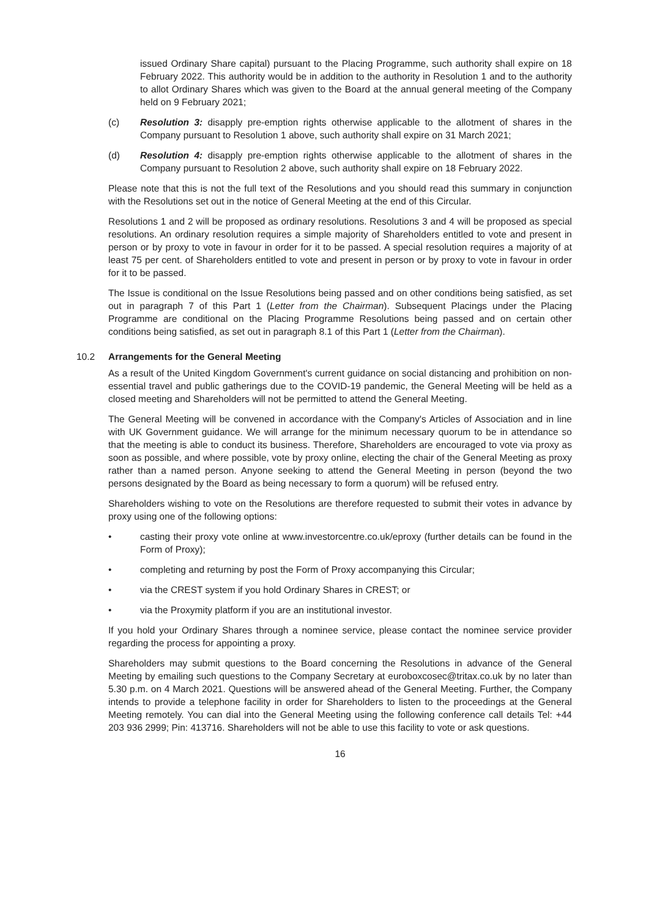issued Ordinary Share capital) pursuant to the Placing Programme, such authority shall expire on 18 February 2022. This authority would be in addition to the authority in Resolution 1 and to the authority to allot Ordinary Shares which was given to the Board at the annual general meeting of the Company held on 9 February 2021;
(c) Resolution 3: disapply pre-emption rights otherwise applicable to the allotment of shares in the Company pursuant to Resolution 1 above, such authority shall expire on 31 March 2021;
(d) Resolution 4: disapply pre-emption rights otherwise applicable to the allotment of shares in the Company pursuant to Resolution 2 above, such authority shall expire on 18 February 2022.
Please note that this is not the full text of the Resolutions and you should read this summary in conjunction with the Resolutions set out in the notice of General Meeting at the end of this Circular.
Resolutions 1 and 2 will be proposed as ordinary resolutions. Resolutions 3 and 4 will be proposed as special resolutions. An ordinary resolution requires a simple majority of Shareholders entitled to vote and present in person or by proxy to vote in favour in order for it to be passed. A special resolution requires a majority of at least 75 per cent. of Shareholders entitled to vote and present in person or by proxy to vote in favour in order for it to be passed.
The Issue is conditional on the Issue Resolutions being passed and on other conditions being satisfied, as set out in paragraph 7 of this Part 1 (Letter from the Chairman). Subsequent Placings under the Placing Programme are conditional on the Placing Programme Resolutions being passed and on certain other conditions being satisfied, as set out in paragraph 8.1 of this Part 1 (Letter from the Chairman).
10.2 Arrangements for the General Meeting
As a result of the United Kingdom Government's current guidance on social distancing and prohibition on non-essential travel and public gatherings due to the COVID-19 pandemic, the General Meeting will be held as a closed meeting and Shareholders will not be permitted to attend the General Meeting.
The General Meeting will be convened in accordance with the Company's Articles of Association and in line with UK Government guidance. We will arrange for the minimum necessary quorum to be in attendance so that the meeting is able to conduct its business. Therefore, Shareholders are encouraged to vote via proxy as soon as possible, and where possible, vote by proxy online, electing the chair of the General Meeting as proxy rather than a named person. Anyone seeking to attend the General Meeting in person (beyond the two persons designated by the Board as being necessary to form a quorum) will be refused entry.
Shareholders wishing to vote on the Resolutions are therefore requested to submit their votes in advance by proxy using one of the following options:
• casting their proxy vote online at www.investorcentre.co.uk/eproxy (further details can be found in the Form of Proxy);
• completing and returning by post the Form of Proxy accompanying this Circular;
• via the CREST system if you hold Ordinary Shares in CREST; or
• via the Proxymity platform if you are an institutional investor.
If you hold your Ordinary Shares through a nominee service, please contact the nominee service provider regarding the process for appointing a proxy.
Shareholders may submit questions to the Board concerning the Resolutions in advance of the General Meeting by emailing such questions to the Company Secretary at euroboxcosec@tritax.co.uk by no later than 5.30 p.m. on 4 March 2021. Questions will be answered ahead of the General Meeting. Further, the Company intends to provide a telephone facility in order for Shareholders to listen to the proceedings at the General Meeting remotely. You can dial into the General Meeting using the following conference call details Tel: +44 203 936 2999; Pin: 413716. Shareholders will not be able to use this facility to vote or ask questions.
16